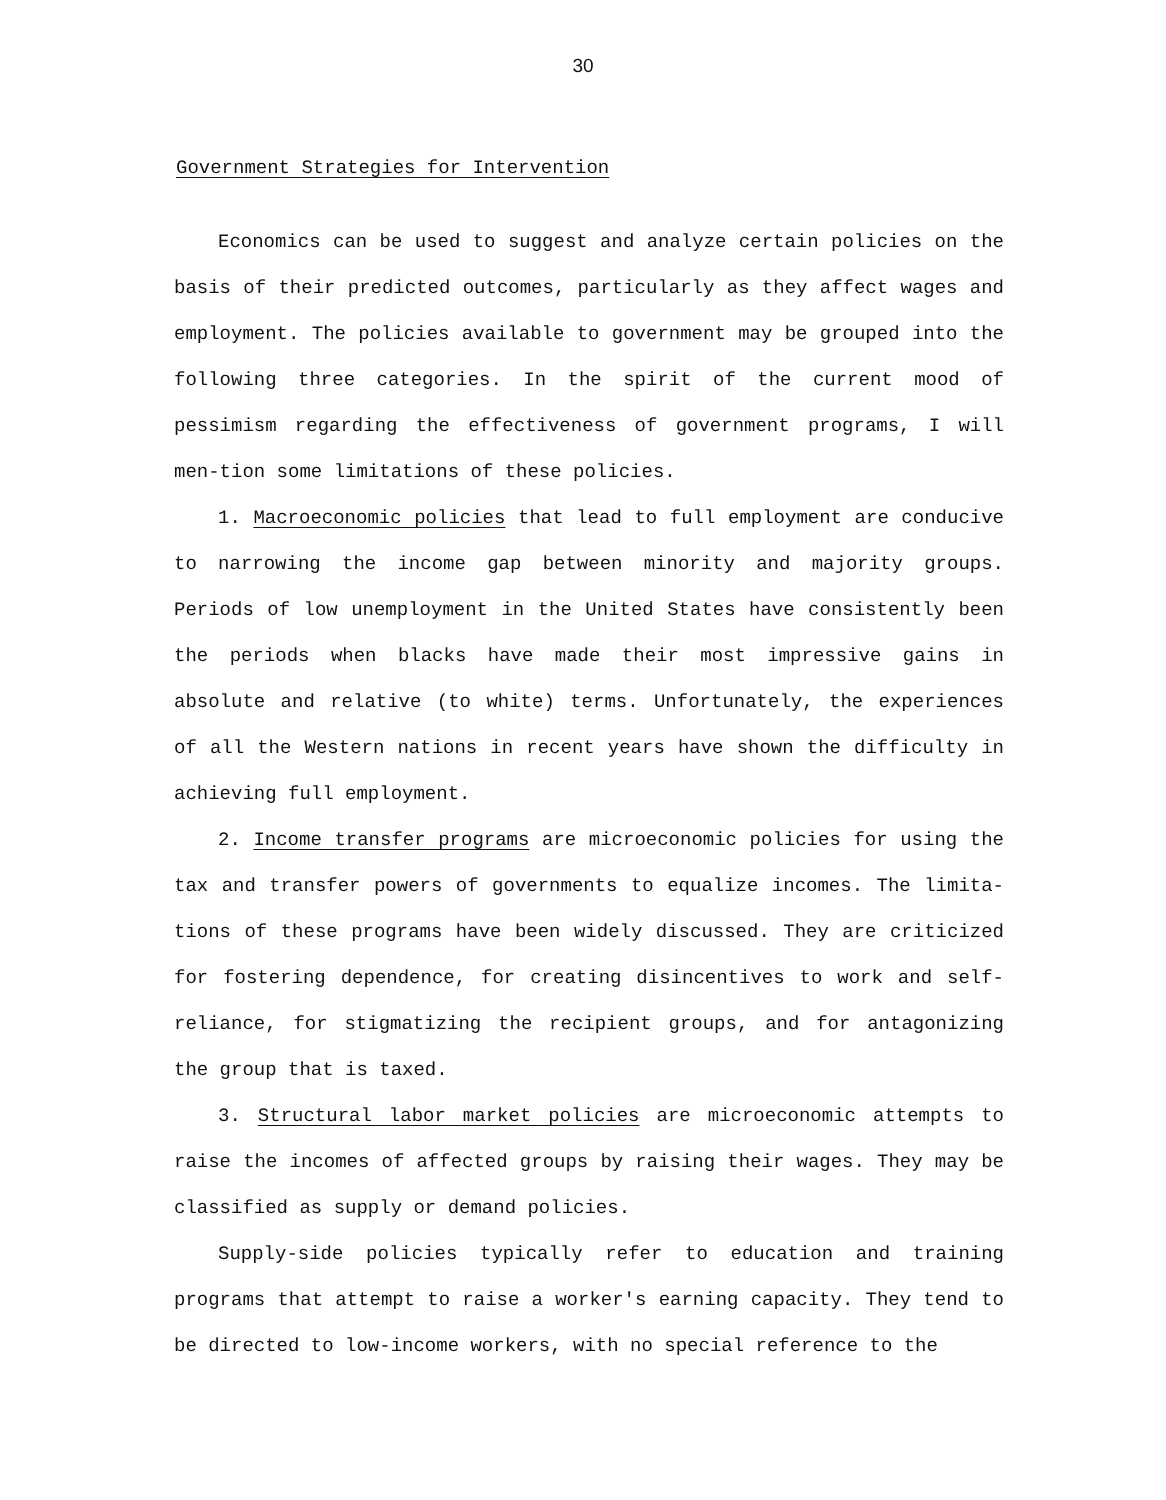30
Government Strategies for Intervention
Economics can be used to suggest and analyze certain policies on the basis of their predicted outcomes, particularly as they affect wages and employment. The policies available to government may be grouped into the following three categories. In the spirit of the current mood of pessimism regarding the effectiveness of government programs, I will men-tion some limitations of these policies.
1. Macroeconomic policies that lead to full employment are conducive to narrowing the income gap between minority and majority groups. Periods of low unemployment in the United States have consistently been the periods when blacks have made their most impressive gains in absolute and relative (to white) terms. Unfortunately, the experiences of all the Western nations in recent years have shown the difficulty in achieving full employment.
2. Income transfer programs are microeconomic policies for using the tax and transfer powers of governments to equalize incomes. The limita-tions of these programs have been widely discussed. They are criticized for fostering dependence, for creating disincentives to work and self-reliance, for stigmatizing the recipient groups, and for antagonizing the group that is taxed.
3. Structural labor market policies are microeconomic attempts to raise the incomes of affected groups by raising their wages. They may be classified as supply or demand policies.
Supply-side policies typically refer to education and training programs that attempt to raise a worker's earning capacity. They tend to be directed to low-income workers, with no special reference to the